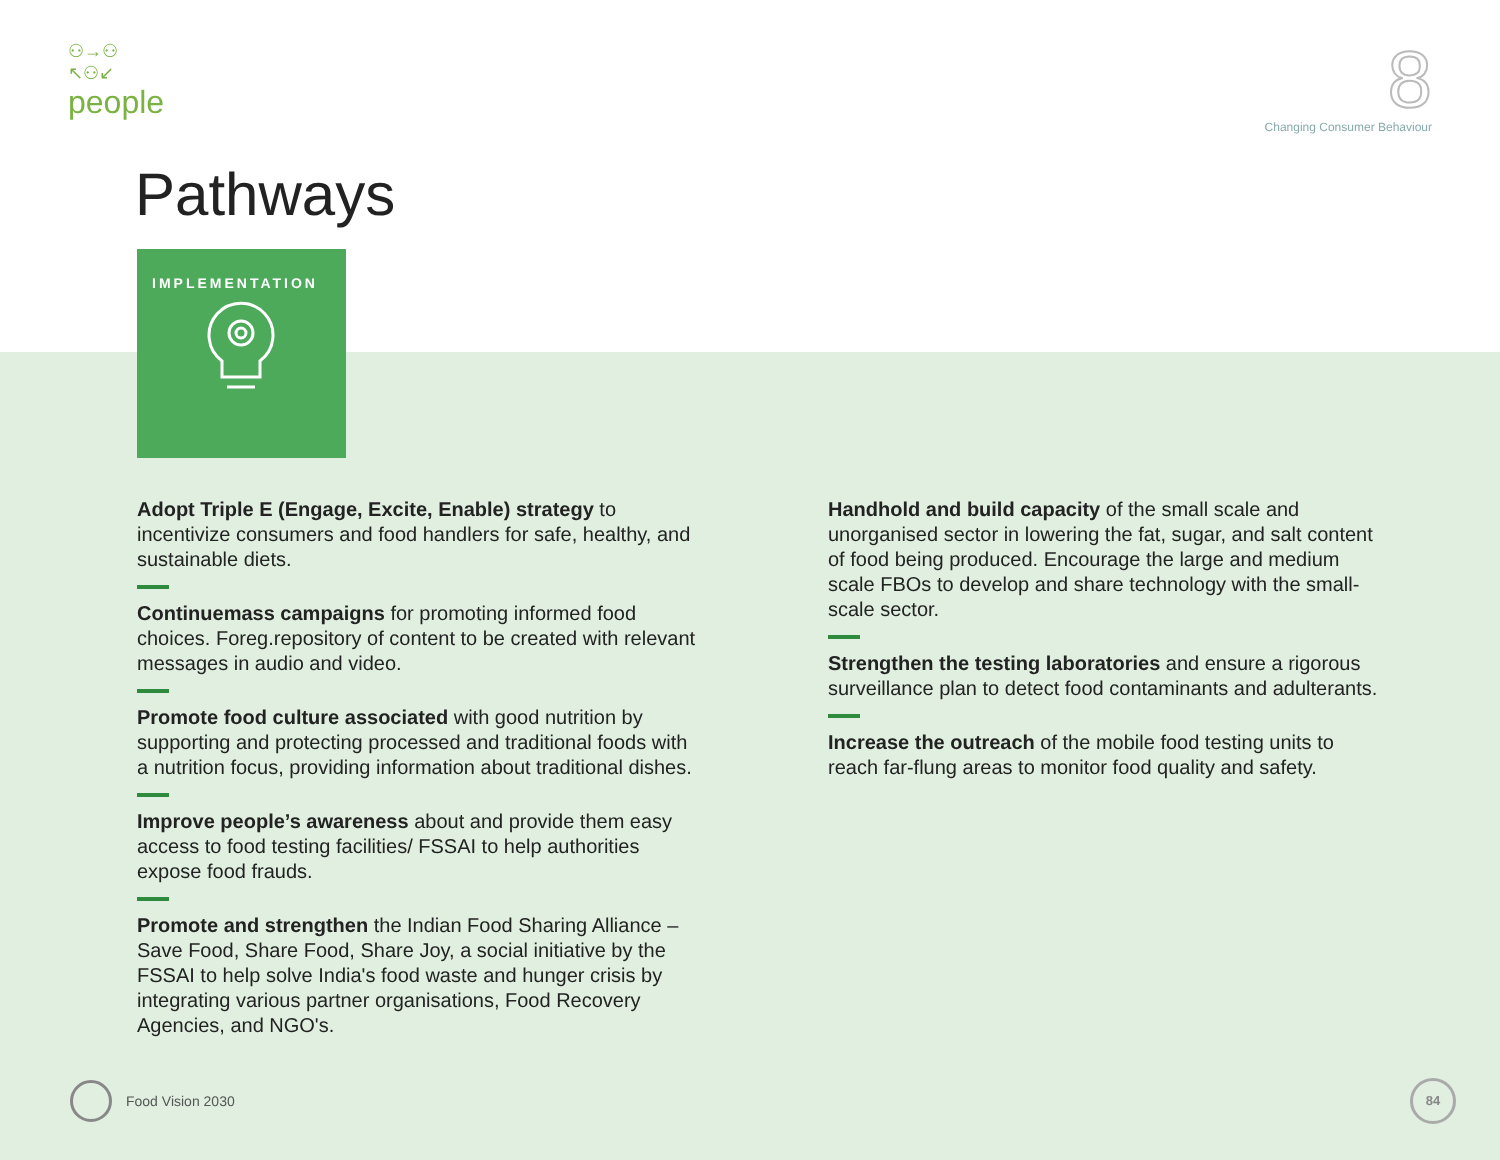⚇→⚇
↖⚇↙
people
8
Changing Consumer Behaviour
Pathways
IMPLEMENTATION
Adopt Triple E (Engage, Excite, Enable) strategy to incentivize consumers and food handlers for safe, healthy, and sustainable diets.
Continuemass campaigns for promoting informed food choices. Foreg.repository of content to be created with relevant messages in audio and video.
Promote food culture associated with good nutrition by supporting and protecting processed and traditional foods with a nutrition focus, providing information about traditional dishes.
Improve people’s awareness about and provide them easy access to food testing facilities/ FSSAI to help authorities expose food frauds.
Promote and strengthen the Indian Food Sharing Alliance – Save Food, Share Food, Share Joy, a social initiative by the FSSAI to help solve India's food waste and hunger crisis by integrating various partner organisations, Food Recovery Agencies, and NGO's.
Handhold and build capacity of the small scale and unorganised sector in lowering the fat, sugar, and salt content of food being produced. Encourage the large and medium scale FBOs to develop and share technology with the small-scale sector.
Strengthen the testing laboratories and ensure a rigorous surveillance plan to detect food contaminants and adulterants.
Increase the outreach of the mobile food testing units to reach far-flung areas to monitor food quality and safety.
Food Vision 2030 84